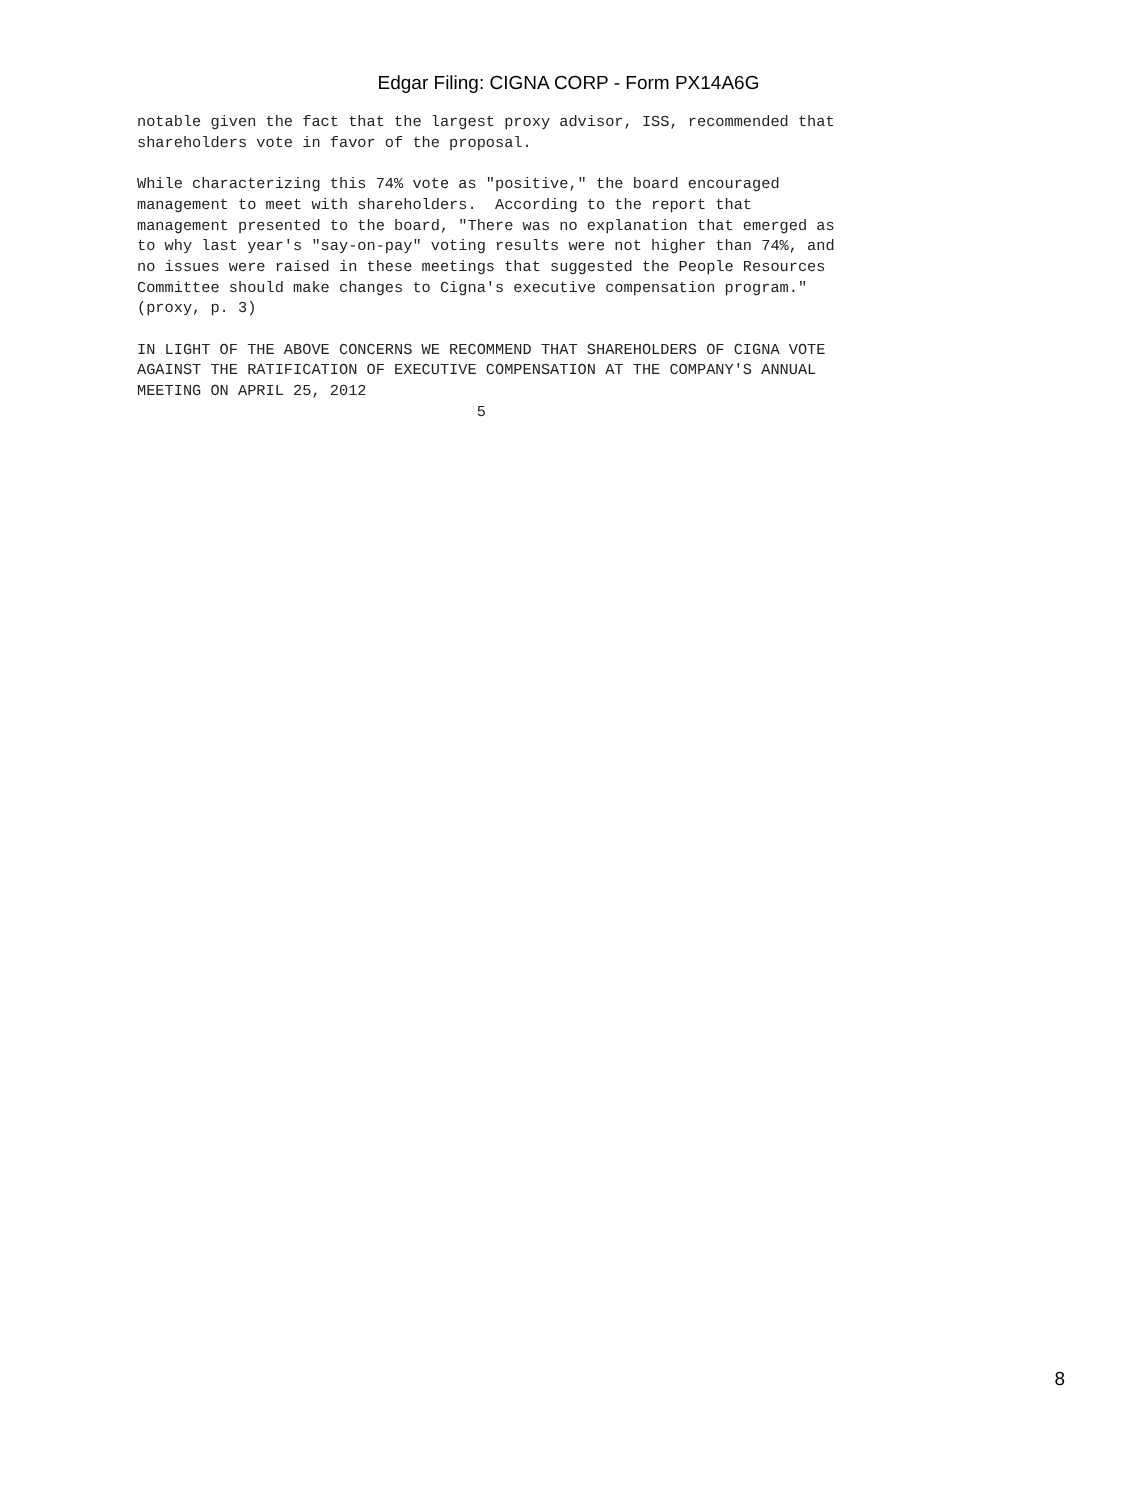Edgar Filing: CIGNA CORP - Form PX14A6G
notable given the fact that the largest proxy advisor, ISS, recommended that
shareholders vote in favor of the proposal.

While characterizing this 74% vote as "positive," the board encouraged
management to meet with shareholders.  According to the report that
management presented to the board, "There was no explanation that emerged as
to why last year's "say-on-pay" voting results were not higher than 74%, and
no issues were raised in these meetings that suggested the People Resources
Committee should make changes to Cigna's executive compensation program."
(proxy, p. 3)

IN LIGHT OF THE ABOVE CONCERNS WE RECOMMEND THAT SHAREHOLDERS OF CIGNA VOTE
AGAINST THE RATIFICATION OF EXECUTIVE COMPENSATION AT THE COMPANY'S ANNUAL
MEETING ON APRIL 25, 2012
                                     5
8